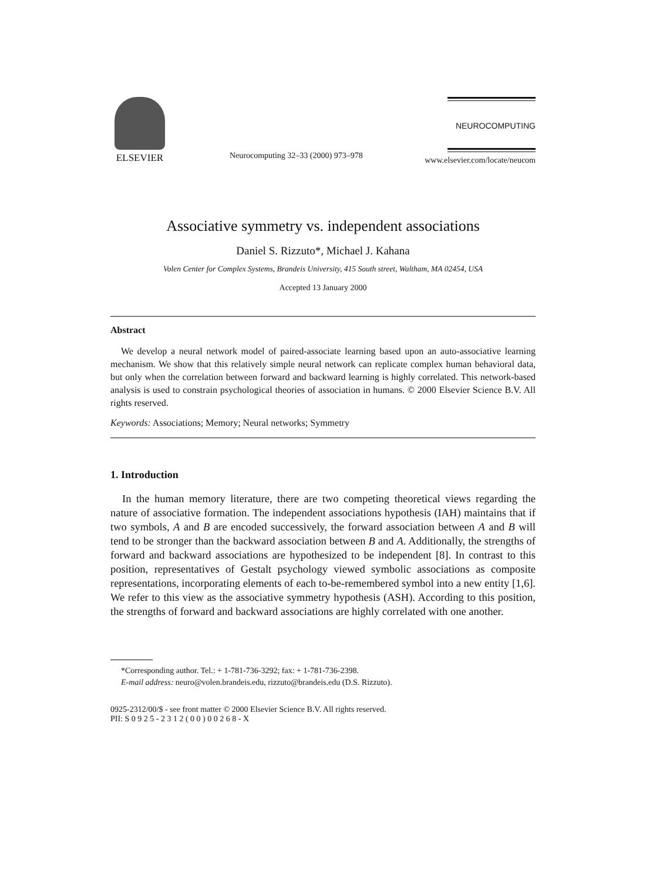ELSEVIER
Neurocomputing 32–33 (2000) 973–978
NEUROCOMPUTING
www.elsevier.com/locate/neucom
Associative symmetry vs. independent associations
Daniel S. Rizzuto*, Michael J. Kahana
Volen Center for Complex Systems, Brandeis University, 415 South street, Waltham, MA 02454, USA
Accepted 13 January 2000
Abstract
We develop a neural network model of paired-associate learning based upon an auto-associative learning mechanism. We show that this relatively simple neural network can replicate complex human behavioral data, but only when the correlation between forward and backward learning is highly correlated. This network-based analysis is used to constrain psychological theories of association in humans. © 2000 Elsevier Science B.V. All rights reserved.
Keywords: Associations; Memory; Neural networks; Symmetry
1. Introduction
In the human memory literature, there are two competing theoretical views regarding the nature of associative formation. The independent associations hypothesis (IAH) maintains that if two symbols, A and B are encoded successively, the forward association between A and B will tend to be stronger than the backward association between B and A. Additionally, the strengths of forward and backward associations are hypothesized to be independent [8]. In contrast to this position, representatives of Gestalt psychology viewed symbolic associations as composite representations, incorporating elements of each to-be-remembered symbol into a new entity [1,6]. We refer to this view as the associative symmetry hypothesis (ASH). According to this position, the strengths of forward and backward associations are highly correlated with one another.
*Corresponding author. Tel.: + 1-781-736-3292; fax: + 1-781-736-2398.
E-mail address: neuro@volen.brandeis.edu, rizzuto@brandeis.edu (D.S. Rizzuto).
0925-2312/00/$ - see front matter © 2000 Elsevier Science B.V. All rights reserved.
PII: S 0 9 2 5 - 2 3 1 2 ( 0 0 ) 0 0 2 6 8 - X